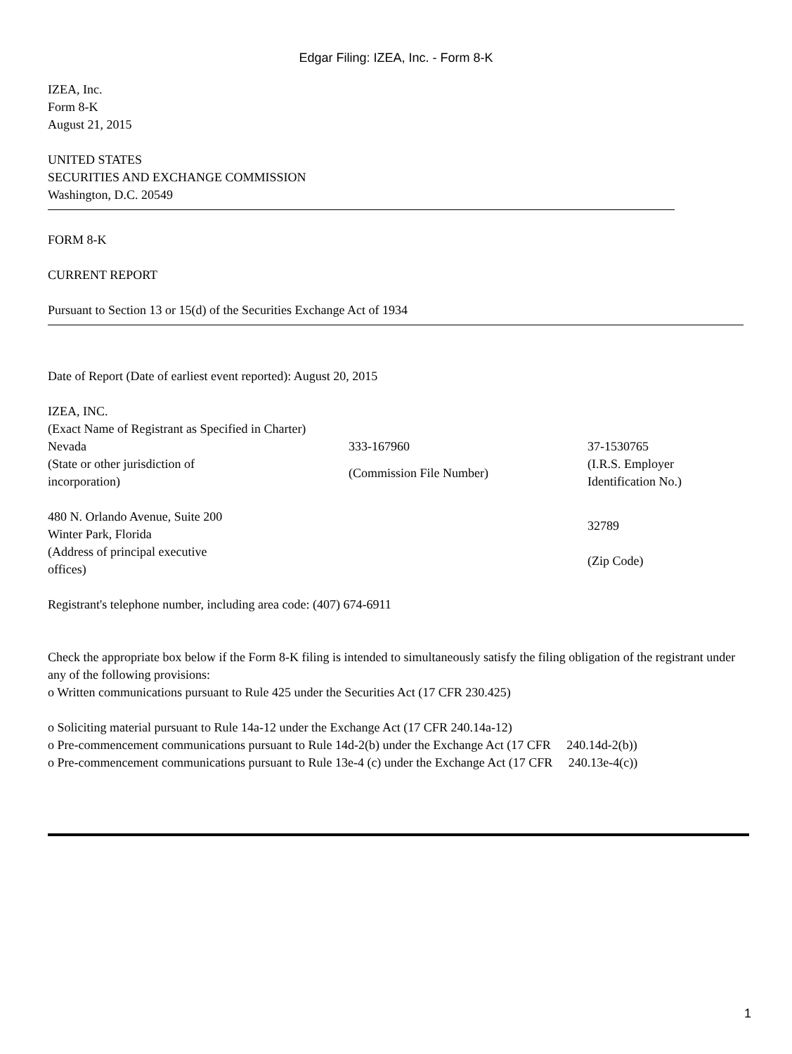Edgar Filing: IZEA, Inc. - Form 8-K
IZEA, Inc.
Form 8-K
August 21, 2015
UNITED STATES
SECURITIES AND EXCHANGE COMMISSION
Washington, D.C. 20549
FORM 8-K
CURRENT REPORT
Pursuant to Section 13 or 15(d) of the Securities Exchange Act of 1934
Date of Report (Date of earliest event reported): August 20, 2015
IZEA, INC.
(Exact Name of Registrant as Specified in Charter)
| Nevada | 333-167960 | 37-1530765 |
| (State or other jurisdiction of incorporation) | (Commission File Number) | (I.R.S. Employer Identification No.) |
| 480 N. Orlando Avenue, Suite 200 Winter Park, Florida | | 32789 |
| (Address of principal executive offices) | | (Zip Code) |
Registrant's telephone number, including area code: (407) 674-6911
Check the appropriate box below if the Form 8-K filing is intended to simultaneously satisfy the filing obligation of the registrant under any of the following provisions:
o Written communications pursuant to Rule 425 under the Securities Act (17 CFR 230.425)
o Soliciting material pursuant to Rule 14a-12 under the Exchange Act (17 CFR 240.14a-12)
o Pre-commencement communications pursuant to Rule 14d-2(b) under the Exchange Act (17 CFR 240.14d-2(b))
o Pre-commencement communications pursuant to Rule 13e-4 (c) under the Exchange Act (17 CFR 240.13e-4(c))
1